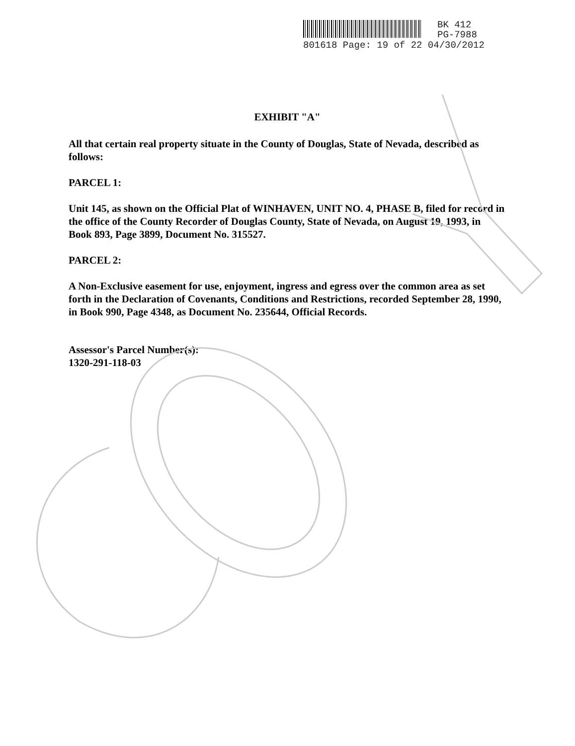BK 412
PG-7988
801618 Page: 19 of 22 04/30/2012
EXHIBIT "A"
All that certain real property situate in the County of Douglas, State of Nevada, described as follows:
PARCEL 1:
Unit 145, as shown on the Official Plat of WINHAVEN, UNIT NO. 4, PHASE B, filed for record in the office of the County Recorder of Douglas County, State of Nevada, on August 19, 1993, in Book 893, Page 3899, Document No. 315527.
PARCEL 2:
A Non-Exclusive easement for use, enjoyment, ingress and egress over the common area as set forth in the Declaration of Covenants, Conditions and Restrictions, recorded September 28, 1990, in Book 990, Page 4348, as Document No. 235644, Official Records.
Assessor's Parcel Number(s):
1320-291-118-03